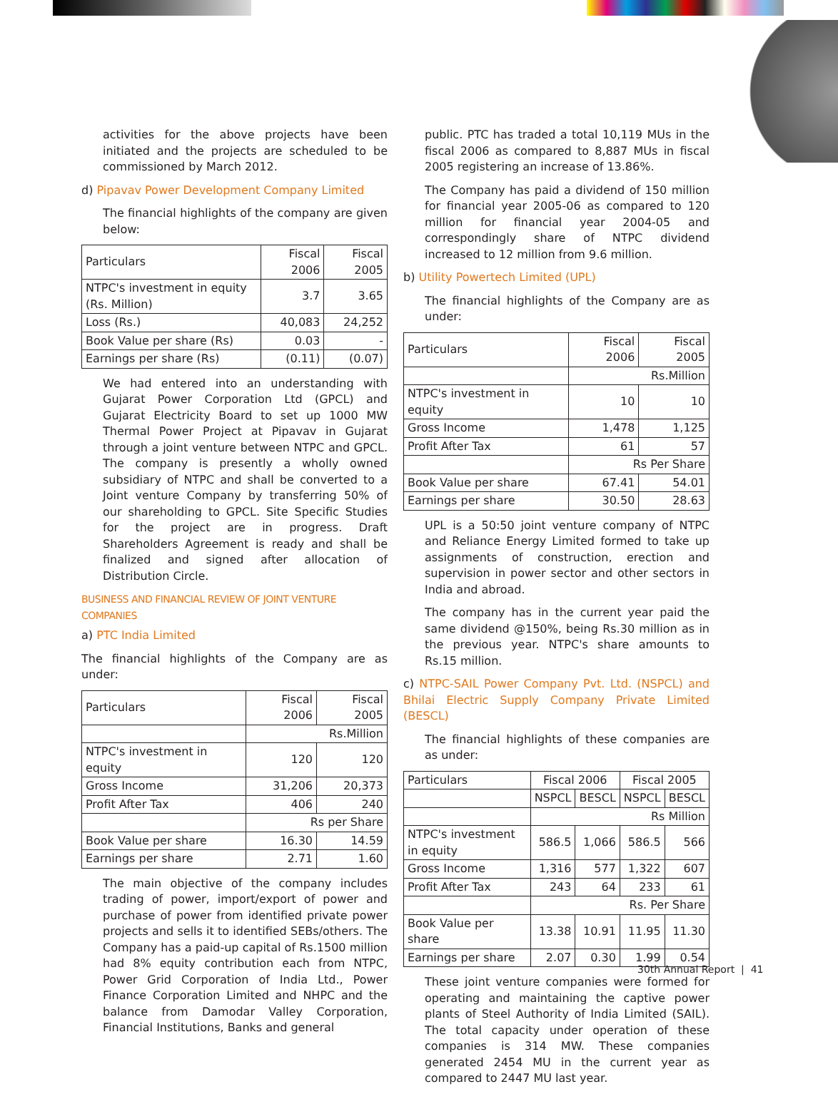activities for the above projects have been initiated and the projects are scheduled to be commissioned by March 2012.
d) Pipavav Power Development Company Limited
The financial highlights of the company are given below:
| Particulars | Fiscal 2006 | Fiscal 2005 |
| --- | --- | --- |
| NTPC's investment in equity (Rs. Million) | 3.7 | 3.65 |
| Loss (Rs.) | 40,083 | 24,252 |
| Book Value per share (Rs) | 0.03 | - |
| Earnings per share (Rs) | (0.11) | (0.07) |
We had entered into an understanding with Gujarat Power Corporation Ltd (GPCL) and Gujarat Electricity Board to set up 1000 MW Thermal Power Project at Pipavav in Gujarat through a joint venture between NTPC and GPCL. The company is presently a wholly owned subsidiary of NTPC and shall be converted to a Joint venture Company by transferring 50% of our shareholding to GPCL. Site Specific Studies for the project are in progress. Draft Shareholders Agreement is ready and shall be finalized and signed after allocation of Distribution Circle.
BUSINESS AND FINANCIAL REVIEW OF JOINT VENTURE COMPANIES
a) PTC India Limited
The financial highlights of the Company are as under:
| Particulars | Fiscal 2006 | Fiscal 2005 |
| --- | --- | --- |
| | Rs.Million | |
| NTPC's investment in equity | 120 | 120 |
| Gross Income | 31,206 | 20,373 |
| Profit After Tax | 406 | 240 |
| | Rs per Share | |
| Book Value per share | 16.30 | 14.59 |
| Earnings per share | 2.71 | 1.60 |
The main objective of the company includes trading of power, import/export of power and purchase of power from identified private power projects and sells it to identified SEBs/others. The Company has a paid-up capital of Rs.1500 million had 8% equity contribution each from NTPC, Power Grid Corporation of India Ltd., Power Finance Corporation Limited and NHPC and the balance from Damodar Valley Corporation, Financial Institutions, Banks and general
public. PTC has traded a total 10,119 MUs in the fiscal 2006 as compared to 8,887 MUs in fiscal 2005 registering an increase of 13.86%.
The Company has paid a dividend of 150 million for financial year 2005-06 as compared to 120 million for financial year 2004-05 and correspondingly share of NTPC dividend increased to 12 million from 9.6 million.
b) Utility Powertech Limited (UPL)
The financial highlights of the Company are as under:
| Particulars | Fiscal 2006 | Fiscal 2005 |
| --- | --- | --- |
| | Rs.Million | |
| NTPC's investment in equity | 10 | 10 |
| Gross Income | 1,478 | 1,125 |
| Profit After Tax | 61 | 57 |
| | Rs Per Share | |
| Book Value per share | 67.41 | 54.01 |
| Earnings per share | 30.50 | 28.63 |
UPL is a 50:50 joint venture company of NTPC and Reliance Energy Limited formed to take up assignments of construction, erection and supervision in power sector and other sectors in India and abroad.
The company has in the current year paid the same dividend @150%, being Rs.30 million as in the previous year. NTPC's share amounts to Rs.15 million.
c) NTPC-SAIL Power Company Pvt. Ltd. (NSPCL) and Bhilai Electric Supply Company Private Limited (BESCL)
The financial highlights of these companies are as under:
| Particulars | Fiscal 2006 | | Fiscal 2005 | |
| --- | --- | --- | --- | --- |
| | NSPCL | BESCL | NSPCL | BESCL |
| | Rs Million | | | |
| NTPC's investment in equity | 586.5 | 1,066 | 586.5 | 566 |
| Gross Income | 1,316 | 577 | 1,322 | 607 |
| Profit After Tax | 243 | 64 | 233 | 61 |
| | Rs. Per Share | | | |
| Book Value per share | 13.38 | 10.91 | 11.95 | 11.30 |
| Earnings per share | 2.07 | 0.30 | 1.99 | 0.54 |
These joint venture companies were formed for operating and maintaining the captive power plants of Steel Authority of India Limited (SAIL). The total capacity under operation of these companies is 314 MW. These companies generated 2454 MU in the current year as compared to 2447 MU last year.
30th Annual Report | 41